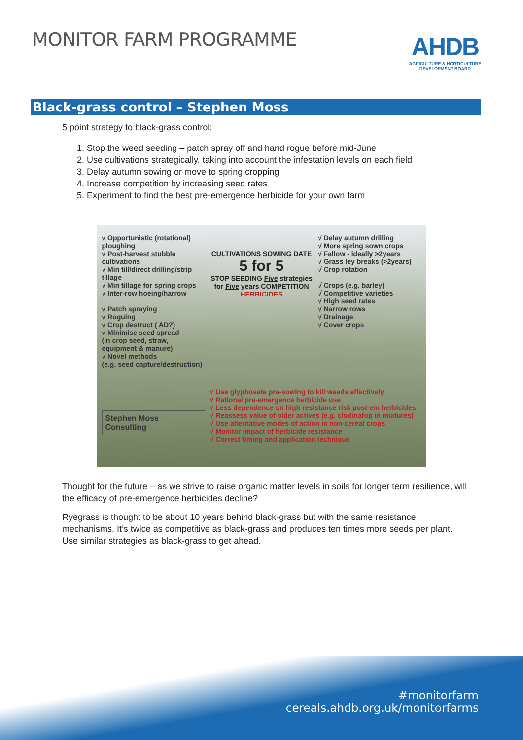MONITOR FARM PROGRAMME
AHDB
AGRICULTURE & HORTICULTURE DEVELOPMENT BOARD
Black-grass control – Stephen Moss
5 point strategy to black-grass control:
1. Stop the weed seeding – patch spray off and hand rogue before mid-June
2. Use cultivations strategically, taking into account the infestation levels on each field
3. Delay autumn sowing or move to spring cropping
4. Increase competition by increasing seed rates
5. Experiment to find the best pre-emergence herbicide for your own farm
√ Opportunistic (rotational) ploughing
√ Post-harvest stubble cultivations
√ Min till/direct drilling/strip tillage
√ Min tillage for spring crops
√ Inter-row hoeing/harrow
√ Patch spraying
√ Roguing
√ Crop destruct ( AD?)
√ Minimise seed spread
(in crop seed, straw, equipment & manure)
√ Novel methods
(e.g. seed capture/destruction)
CULTIVATIONS SOWING DATE
5 for 5
STOP SEEDING Five strategies for Five years COMPETITION
HERBICIDES
√ Delay autumn drilling
√ More spring sown crops
√ Fallow - ideally >2years
√ Grass ley breaks (>2years)
√ Crop rotation
√ Crops (e.g. barley)
√ Competitive varieties
√ High seed rates
√ Narrow rows
√ Drainage
√ Cover crops
Stephen Moss
Consulting
√ Use glyphosate pre-sowing to kill weeds effectively
√ Rational pre-emergence herbicide use
√ Less dependence on high resistance risk post-em herbicides
√ Reassess value of older actives (e.g. clodinafop in mixtures)
√ Use alternative modes of action in non-cereal crops
√ Monitor impact of herbicide resistance
√ Correct timing and application technique
Thought for the future – as we strive to raise organic matter levels in soils for longer term resilience, will the efficacy of pre-emergence herbicides decline?
Ryegrass is thought to be about 10 years behind black-grass but with the same resistance mechanisms. It’s twice as competitive as black-grass and produces ten times more seeds per plant. Use similar strategies as black-grass to get ahead.
#monitorfarm
cereals.ahdb.org.uk/monitorfarms